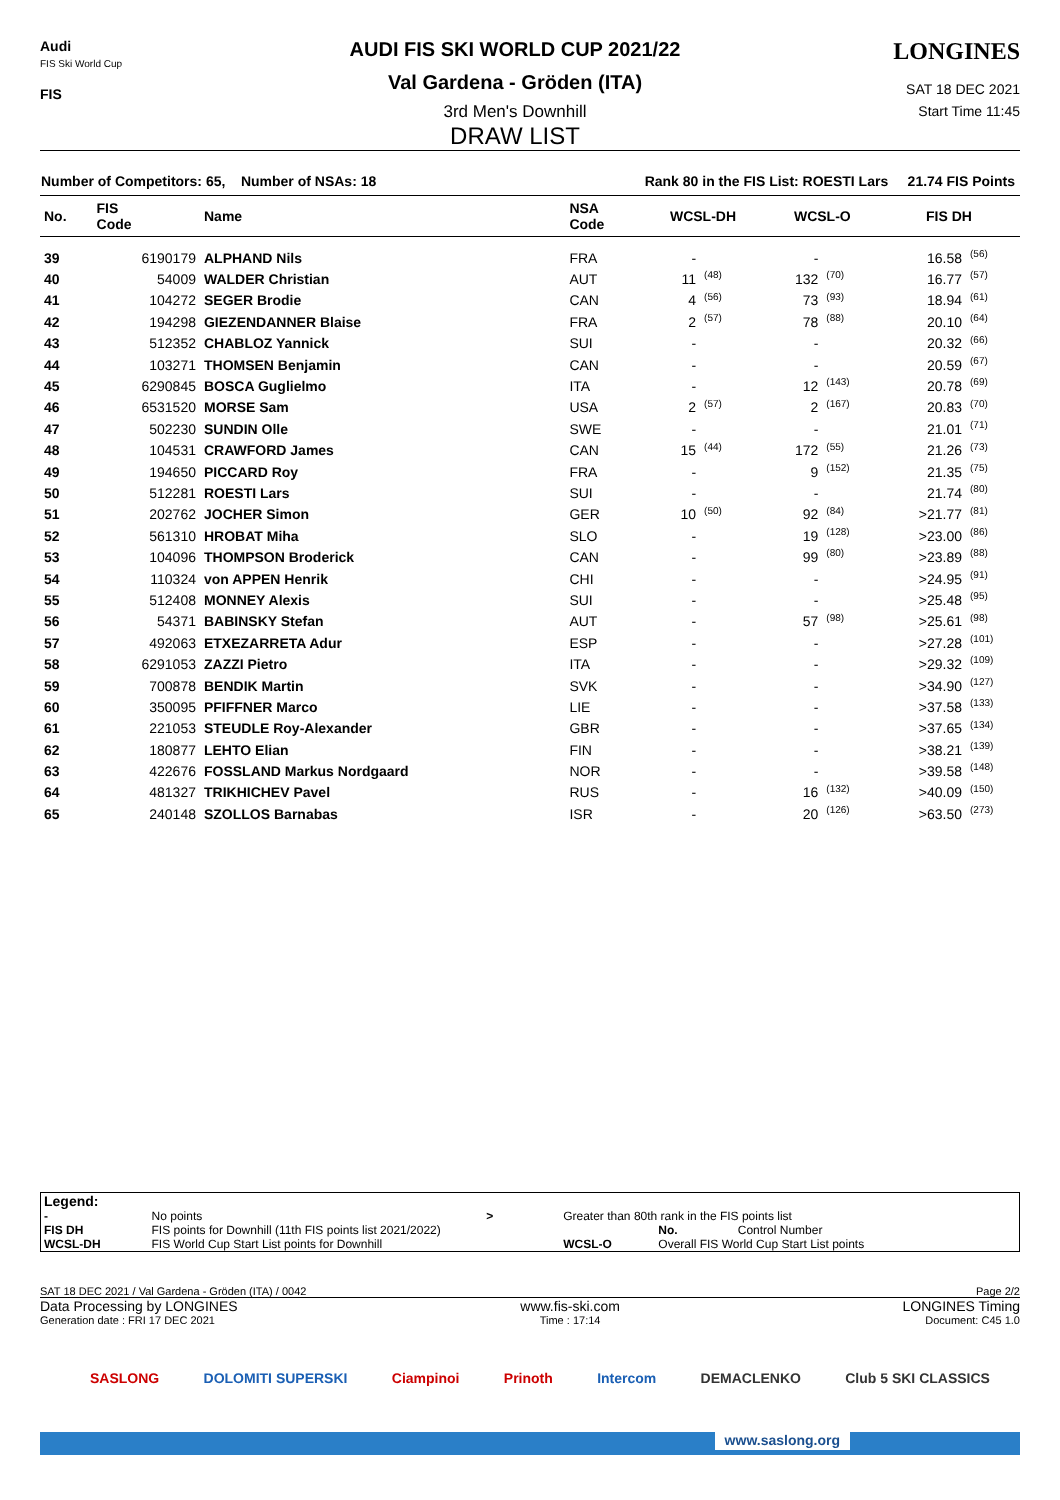Audi
FIS Ski World Cup
FIS
AUDI FIS SKI WORLD CUP 2021/22
Val Gardena - Gröden (ITA)
3rd Men's Downhill
DRAW LIST
LONGINES
SAT 18 DEC 2021
Start Time 11:45
Number of Competitors: 65, Number of NSAs: 18 Rank 80 in the FIS List: ROESTI Lars 21.74 FIS Points
| No. | FIS Code | Name | NSA Code | WCSL-DH | | WCSL-O | | FIS DH | |
| --- | --- | --- | --- | --- | --- | --- | --- | --- | --- |
| 39 | 6190179 | ALPHAND Nils | FRA | - | | - | | 16.58 | (56) |
| 40 | 54009 | WALDER Christian | AUT | 11 | (48) | 132 | (70) | 16.77 | (57) |
| 41 | 104272 | SEGER Brodie | CAN | 4 | (56) | 73 | (93) | 18.94 | (61) |
| 42 | 194298 | GIEZENDANNER Blaise | FRA | 2 | (57) | 78 | (88) | 20.10 | (64) |
| 43 | 512352 | CHABLOZ Yannick | SUI | - | | - | | 20.32 | (66) |
| 44 | 103271 | THOMSEN Benjamin | CAN | - | | - | | 20.59 | (67) |
| 45 | 6290845 | BOSCA Guglielmo | ITA | - | | 12 | (143) | 20.78 | (69) |
| 46 | 6531520 | MORSE Sam | USA | 2 | (57) | 2 | (167) | 20.83 | (70) |
| 47 | 502230 | SUNDIN Olle | SWE | - | | - | | 21.01 | (71) |
| 48 | 104531 | CRAWFORD James | CAN | 15 | (44) | 172 | (55) | 21.26 | (73) |
| 49 | 194650 | PICCARD Roy | FRA | - | | 9 | (152) | 21.35 | (75) |
| 50 | 512281 | ROESTI Lars | SUI | - | | - | | 21.74 | (80) |
| 51 | 202762 | JOCHER Simon | GER | 10 | (50) | 92 | (84) | >21.77 | (81) |
| 52 | 561310 | HROBAT Miha | SLO | - | | 19 | (128) | >23.00 | (86) |
| 53 | 104096 | THOMPSON Broderick | CAN | - | | 99 | (80) | >23.89 | (88) |
| 54 | 110324 | von APPEN Henrik | CHI | - | | - | | >24.95 | (91) |
| 55 | 512408 | MONNEY Alexis | SUI | - | | - | | >25.48 | (95) |
| 56 | 54371 | BABINSKY Stefan | AUT | - | | 57 | (98) | >25.61 | (98) |
| 57 | 492063 | ETXEZARRETA Adur | ESP | - | | - | | >27.28 | (101) |
| 58 | 6291053 | ZAZZI Pietro | ITA | - | | - | | >29.32 | (109) |
| 59 | 700878 | BENDIK Martin | SVK | - | | - | | >34.90 | (127) |
| 60 | 350095 | PFIFFNER Marco | LIE | - | | - | | >37.58 | (133) |
| 61 | 221053 | STEUDLE Roy-Alexander | GBR | - | | - | | >37.65 | (134) |
| 62 | 180877 | LEHTO Elian | FIN | - | | - | | >38.21 | (139) |
| 63 | 422676 | FOSSLAND Markus Nordgaard | NOR | - | | - | | >39.58 | (148) |
| 64 | 481327 | TRIKHICHEV Pavel | RUS | - | | 16 | (132) | >40.09 | (150) |
| 65 | 240148 | SZOLLOS Barnabas | ISR | - | | 20 | (126) | >63.50 | (273) |
| Legend: | | | | | |
| - | No points | > | Greater than 80th rank in the FIS points list | | |
| FIS DH | FIS points for Downhill (11th FIS points list 2021/2022) | | | No. | Control Number |
| WCSL-DH | FIS World Cup Start List points for Downhill | | WCSL-O | Overall FIS World Cup Start List points | |
SAT 18 DEC 2021 / Val Gardena - Gröden (ITA) / 0042 Page 2/2
Data Processing by LONGINES www.fis-ski.com LONGINES Timing
Generation date : FRI 17 DEC 2021 Time : 17:14 Document: C45 1.0
SASLONG DOLOMITI SUPERSKI Ciampinoi Prinoth Intercom DEMACLENKO Club 5 SKI CLASSICS
www.saslong.org